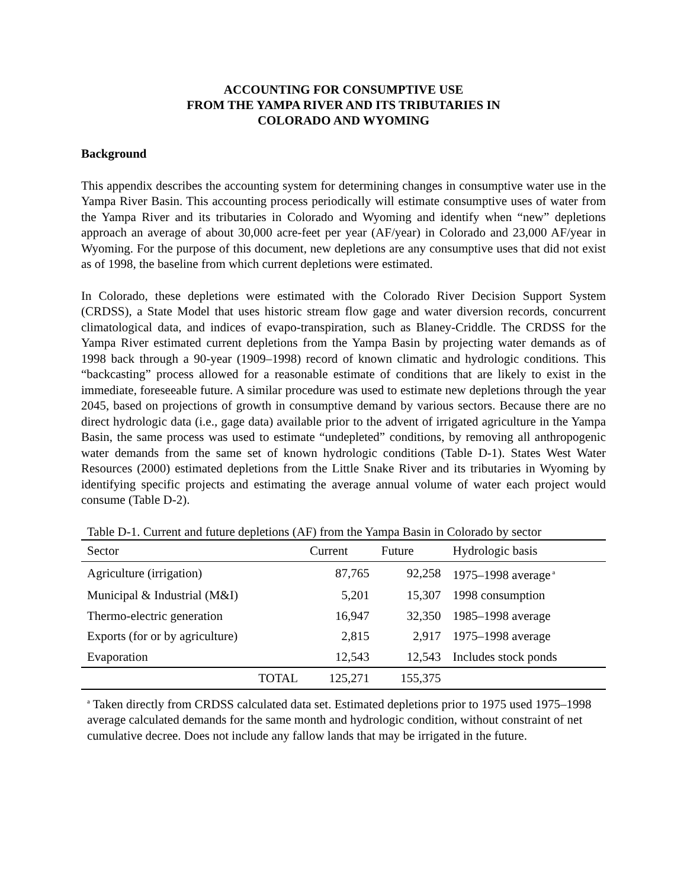ACCOUNTING FOR CONSUMPTIVE USE
FROM THE YAMPA RIVER AND ITS TRIBUTARIES IN
COLORADO AND WYOMING
Background
This appendix describes the accounting system for determining changes in consumptive water use in the Yampa River Basin. This accounting process periodically will estimate consumptive uses of water from the Yampa River and its tributaries in Colorado and Wyoming and identify when “new” depletions approach an average of about 30,000 acre-feet per year (AF/year) in Colorado and 23,000 AF/year in Wyoming. For the purpose of this document, new depletions are any consumptive uses that did not exist as of 1998, the baseline from which current depletions were estimated.
In Colorado, these depletions were estimated with the Colorado River Decision Support System (CRDSS), a State Model that uses historic stream flow gage and water diversion records, concurrent climatological data, and indices of evapo-transpiration, such as Blaney-Criddle. The CRDSS for the Yampa River estimated current depletions from the Yampa Basin by projecting water demands as of 1998 back through a 90-year (1909–1998) record of known climatic and hydrologic conditions. This “backcasting” process allowed for a reasonable estimate of conditions that are likely to exist in the immediate, foreseeable future. A similar procedure was used to estimate new depletions through the year 2045, based on projections of growth in consumptive demand by various sectors. Because there are no direct hydrologic data (i.e., gage data) available prior to the advent of irrigated agriculture in the Yampa Basin, the same process was used to estimate “undepleted” conditions, by removing all anthropogenic water demands from the same set of known hydrologic conditions (Table D-1). States West Water Resources (2000) estimated depletions from the Little Snake River and its tributaries in Wyoming by identifying specific projects and estimating the average annual volume of water each project would consume (Table D-2).
Table D-1. Current and future depletions (AF) from the Yampa Basin in Colorado by sector
| Sector | Current | Future | Hydrologic basis |
| --- | --- | --- | --- |
| Agriculture (irrigation) | 87,765 | 92,258 | 1975–1998 average<sup>a</sup> |
| Municipal & Industrial (M&I) | 5,201 | 15,307 | 1998 consumption |
| Thermo-electric generation | 16,947 | 32,350 | 1985–1998 average |
| Exports (for or by agriculture) | 2,815 | 2,917 | 1975–1998 average |
| Evaporation | 12,543 | 12,543 | Includes stock ponds |
| TOTAL | 125,271 | 155,375 | |
<sup>a</sup> Taken directly from CRDSS calculated data set. Estimated depletions prior to 1975 used 1975–1998 average calculated demands for the same month and hydrologic condition, without constraint of net cumulative decree. Does not include any fallow lands that may be irrigated in the future.